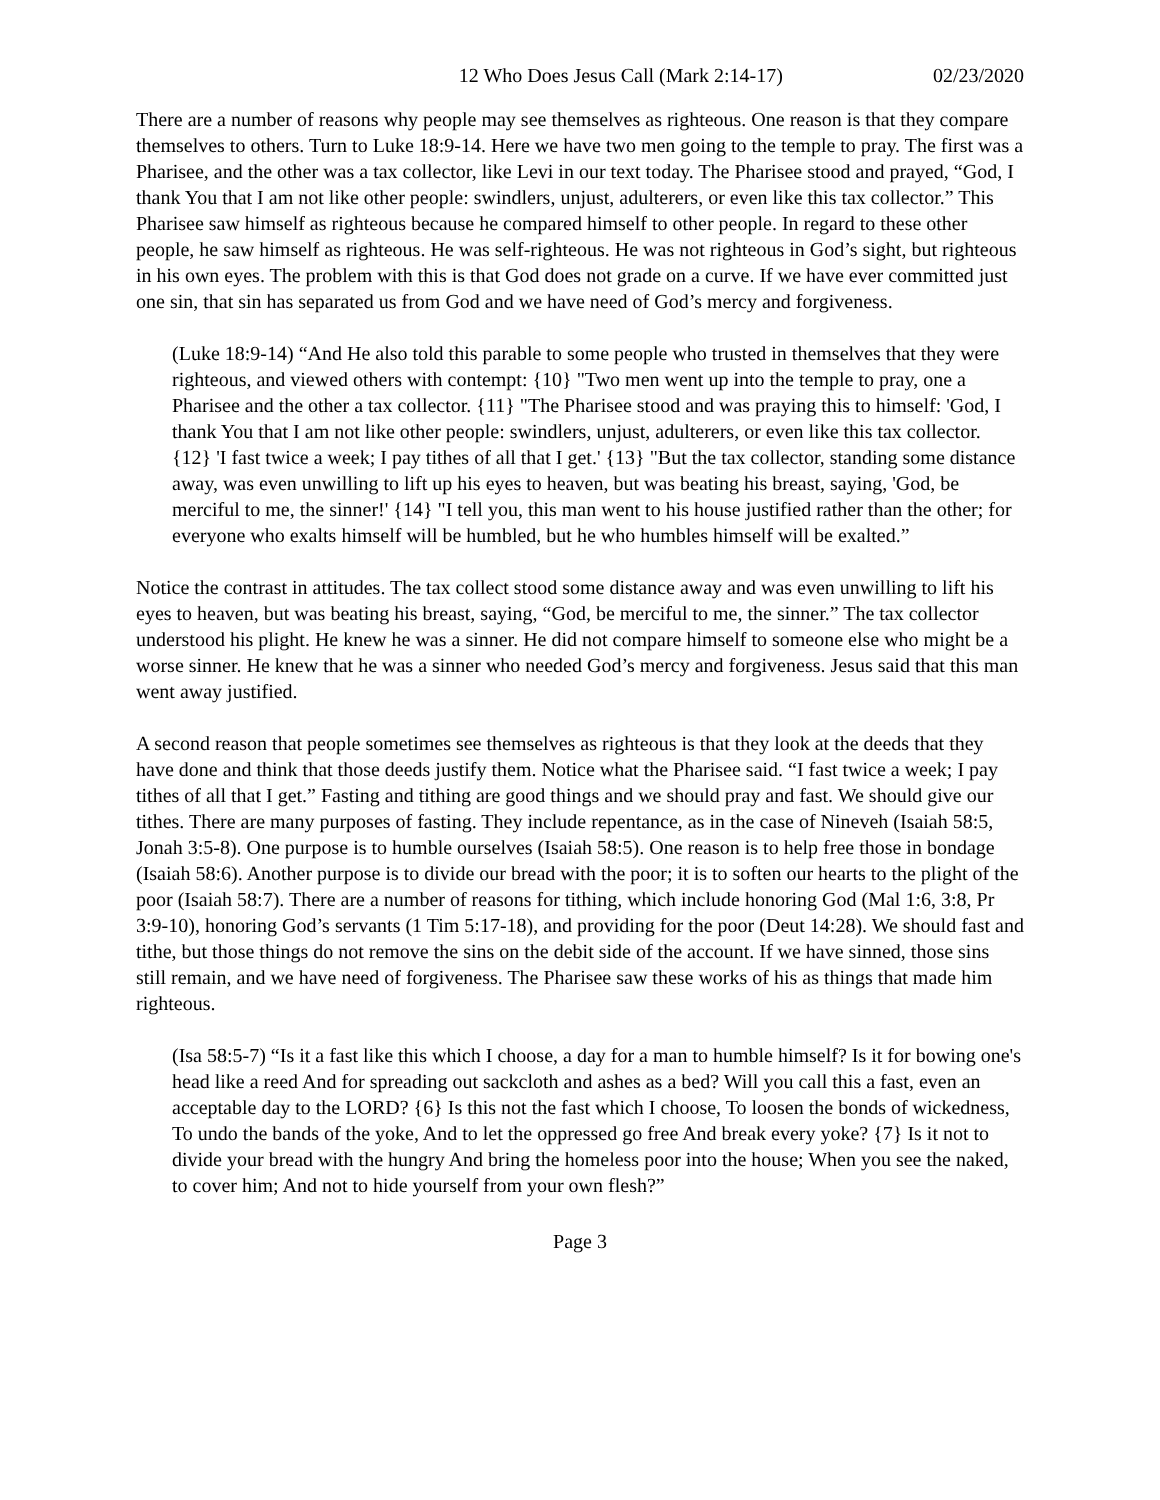12 Who Does Jesus Call (Mark 2:14-17) 02/23/2020
There are a number of reasons why people may see themselves as righteous. One reason is that they compare themselves to others. Turn to Luke 18:9-14. Here we have two men going to the temple to pray. The first was a Pharisee, and the other was a tax collector, like Levi in our text today. The Pharisee stood and prayed, “God, I thank You that I am not like other people: swindlers, unjust, adulterers, or even like this tax collector.” This Pharisee saw himself as righteous because he compared himself to other people. In regard to these other people, he saw himself as righteous. He was self-righteous. He was not righteous in God’s sight, but righteous in his own eyes. The problem with this is that God does not grade on a curve. If we have ever committed just one sin, that sin has separated us from God and we have need of God’s mercy and forgiveness.
(Luke 18:9-14) “And He also told this parable to some people who trusted in themselves that they were righteous, and viewed others with contempt: {10} "Two men went up into the temple to pray, one a Pharisee and the other a tax collector. {11} "The Pharisee stood and was praying this to himself: 'God, I thank You that I am not like other people: swindlers, unjust, adulterers, or even like this tax collector. {12} 'I fast twice a week; I pay tithes of all that I get.' {13} "But the tax collector, standing some distance away, was even unwilling to lift up his eyes to heaven, but was beating his breast, saying, 'God, be merciful to me, the sinner!' {14} "I tell you, this man went to his house justified rather than the other; for everyone who exalts himself will be humbled, but he who humbles himself will be exalted.”
Notice the contrast in attitudes. The tax collect stood some distance away and was even unwilling to lift his eyes to heaven, but was beating his breast, saying, “God, be merciful to me, the sinner.” The tax collector understood his plight. He knew he was a sinner. He did not compare himself to someone else who might be a worse sinner. He knew that he was a sinner who needed God’s mercy and forgiveness. Jesus said that this man went away justified.
A second reason that people sometimes see themselves as righteous is that they look at the deeds that they have done and think that those deeds justify them. Notice what the Pharisee said. “I fast twice a week; I pay tithes of all that I get.” Fasting and tithing are good things and we should pray and fast. We should give our tithes. There are many purposes of fasting. They include repentance, as in the case of Nineveh (Isaiah 58:5, Jonah 3:5-8). One purpose is to humble ourselves (Isaiah 58:5). One reason is to help free those in bondage (Isaiah 58:6). Another purpose is to divide our bread with the poor; it is to soften our hearts to the plight of the poor (Isaiah 58:7). There are a number of reasons for tithing, which include honoring God (Mal 1:6, 3:8, Pr 3:9-10), honoring God’s servants (1 Tim 5:17-18), and providing for the poor (Deut 14:28). We should fast and tithe, but those things do not remove the sins on the debit side of the account. If we have sinned, those sins still remain, and we have need of forgiveness. The Pharisee saw these works of his as things that made him righteous.
(Isa 58:5-7) “Is it a fast like this which I choose, a day for a man to humble himself? Is it for bowing one's head like a reed And for spreading out sackcloth and ashes as a bed? Will you call this a fast, even an acceptable day to the LORD? {6} Is this not the fast which I choose, To loosen the bonds of wickedness, To undo the bands of the yoke, And to let the oppressed go free And break every yoke? {7} Is it not to divide your bread with the hungry And bring the homeless poor into the house; When you see the naked, to cover him; And not to hide yourself from your own flesh?”
Page 3